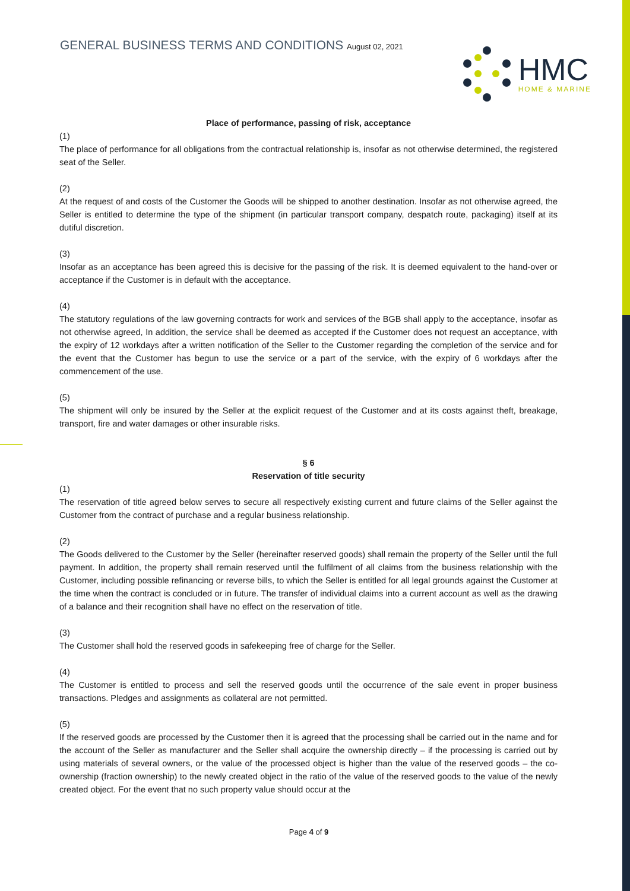GENERAL BUSINESS TERMS AND CONDITIONS August 02, 2021
HMC
HOME & MARINE
Place of performance, passing of risk, acceptance
(1)
The place of performance for all obligations from the contractual relationship is, insofar as not otherwise determined, the registered seat of the Seller.
(2)
At the request of and costs of the Customer the Goods will be shipped to another destination. Insofar as not otherwise agreed, the Seller is entitled to determine the type of the shipment (in particular transport company, despatch route, packaging) itself at its dutiful discretion.
(3)
Insofar as an acceptance has been agreed this is decisive for the passing of the risk. It is deemed equivalent to the hand-over or acceptance if the Customer is in default with the acceptance.
(4)
The statutory regulations of the law governing contracts for work and services of the BGB shall apply to the acceptance, insofar as not otherwise agreed, In addition, the service shall be deemed as accepted if the Customer does not request an acceptance, with the expiry of 12 workdays after a written notification of the Seller to the Customer regarding the completion of the service and for the event that the Customer has begun to use the service or a part of the service, with the expiry of 6 workdays after the commencement of the use.
(5)
The shipment will only be insured by the Seller at the explicit request of the Customer and at its costs against theft, breakage, transport, fire and water damages or other insurable risks.
§ 6
Reservation of title security
(1)
The reservation of title agreed below serves to secure all respectively existing current and future claims of the Seller against the Customer from the contract of purchase and a regular business relationship.
(2)
The Goods delivered to the Customer by the Seller (hereinafter reserved goods) shall remain the property of the Seller until the full payment. In addition, the property shall remain reserved until the fulfilment of all claims from the business relationship with the Customer, including possible refinancing or reverse bills, to which the Seller is entitled for all legal grounds against the Customer at the time when the contract is concluded or in future. The transfer of individual claims into a current account as well as the drawing of a balance and their recognition shall have no effect on the reservation of title.
(3)
The Customer shall hold the reserved goods in safekeeping free of charge for the Seller.
(4)
The Customer is entitled to process and sell the reserved goods until the occurrence of the sale event in proper business transactions. Pledges and assignments as collateral are not permitted.
(5)
If the reserved goods are processed by the Customer then it is agreed that the processing shall be carried out in the name and for the account of the Seller as manufacturer and the Seller shall acquire the ownership directly – if the processing is carried out by using materials of several owners, or the value of the processed object is higher than the value of the reserved goods – the co-ownership (fraction ownership) to the newly created object in the ratio of the value of the reserved goods to the value of the newly created object. For the event that no such property value should occur at the
Page 4 of 9